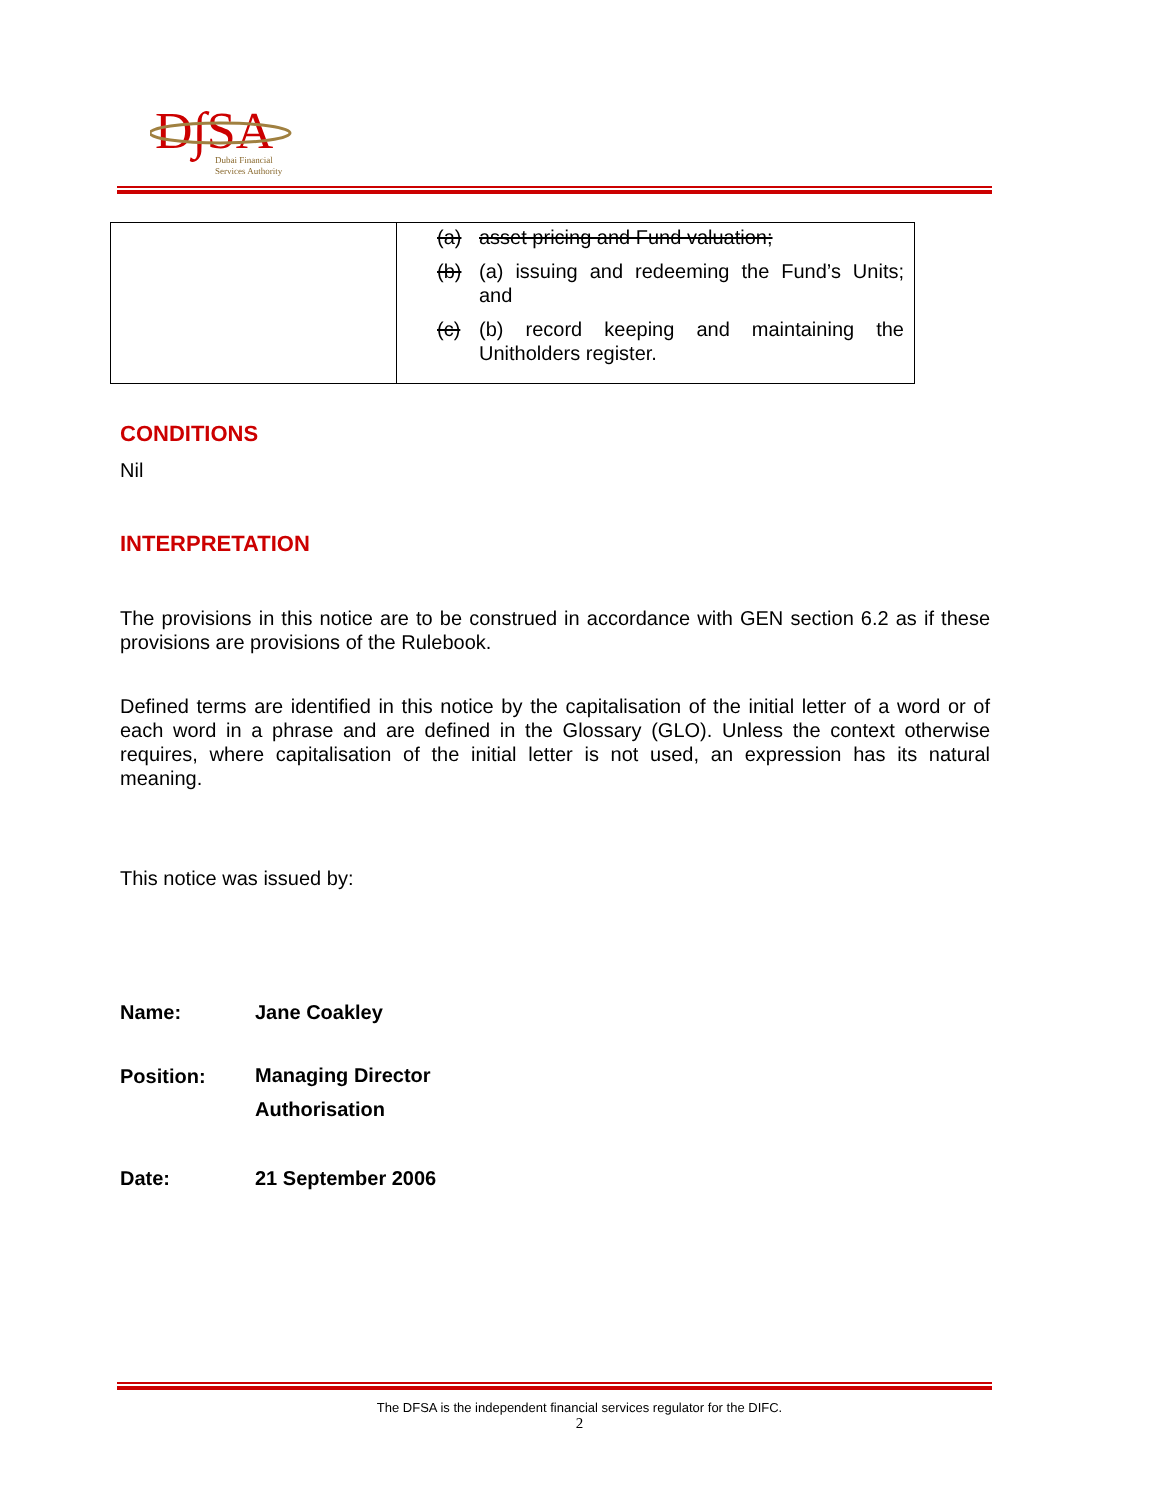D∫SA
Dubai Financial
Services Authority
| | (a) asset pricing and Fund valuation; (b) (a) issuing and redeeming the Fund’s Units; and (c) (b) record keeping and maintaining the Unitholders register. |
CONDITIONS
Nil
INTERPRETATION
The provisions in this notice are to be construed in accordance with GEN section 6.2 as if these provisions are provisions of the Rulebook.
Defined terms are identified in this notice by the capitalisation of the initial letter of a word or of each word in a phrase and are defined in the Glossary (GLO). Unless the context otherwise requires, where capitalisation of the initial letter is not used, an expression has its natural meaning.
This notice was issued by:
Name: Jane Coakley
Position: Managing Director
Authorisation
Date: 21 September 2006
The DFSA is the independent financial services regulator for the DIFC.
2